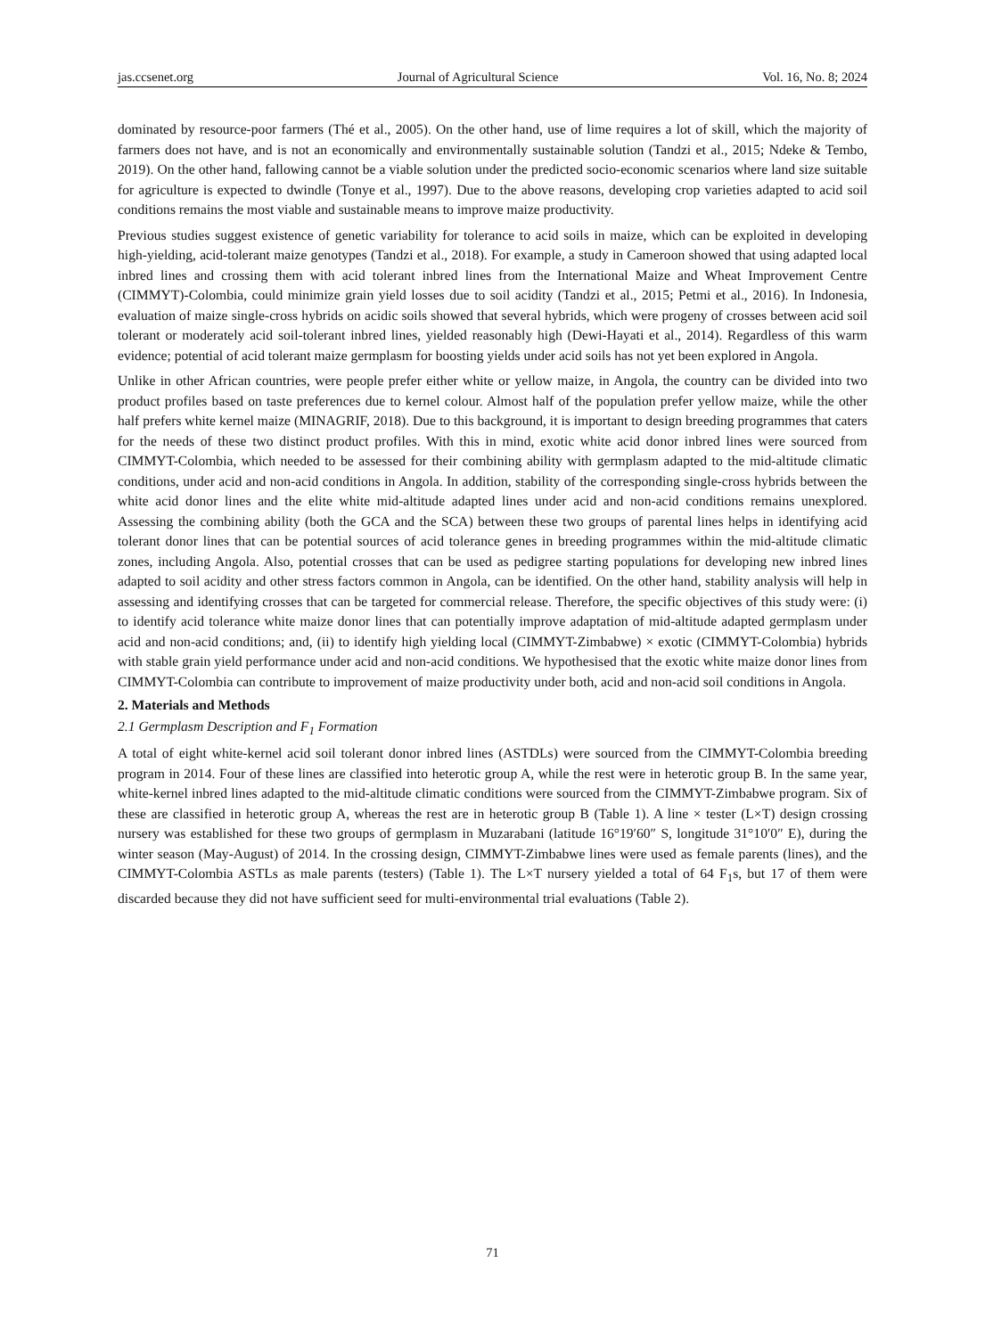jas.ccsenet.org Journal of Agricultural Science Vol. 16, No. 8; 2024
dominated by resource-poor farmers (Thé et al., 2005). On the other hand, use of lime requires a lot of skill, which the majority of farmers does not have, and is not an economically and environmentally sustainable solution (Tandzi et al., 2015; Ndeke & Tembo, 2019). On the other hand, fallowing cannot be a viable solution under the predicted socio-economic scenarios where land size suitable for agriculture is expected to dwindle (Tonye et al., 1997). Due to the above reasons, developing crop varieties adapted to acid soil conditions remains the most viable and sustainable means to improve maize productivity.
Previous studies suggest existence of genetic variability for tolerance to acid soils in maize, which can be exploited in developing high-yielding, acid-tolerant maize genotypes (Tandzi et al., 2018). For example, a study in Cameroon showed that using adapted local inbred lines and crossing them with acid tolerant inbred lines from the International Maize and Wheat Improvement Centre (CIMMYT)-Colombia, could minimize grain yield losses due to soil acidity (Tandzi et al., 2015; Petmi et al., 2016). In Indonesia, evaluation of maize single-cross hybrids on acidic soils showed that several hybrids, which were progeny of crosses between acid soil tolerant or moderately acid soil-tolerant inbred lines, yielded reasonably high (Dewi-Hayati et al., 2014). Regardless of this warm evidence; potential of acid tolerant maize germplasm for boosting yields under acid soils has not yet been explored in Angola.
Unlike in other African countries, were people prefer either white or yellow maize, in Angola, the country can be divided into two product profiles based on taste preferences due to kernel colour. Almost half of the population prefer yellow maize, while the other half prefers white kernel maize (MINAGRIF, 2018). Due to this background, it is important to design breeding programmes that caters for the needs of these two distinct product profiles. With this in mind, exotic white acid donor inbred lines were sourced from CIMMYT-Colombia, which needed to be assessed for their combining ability with germplasm adapted to the mid-altitude climatic conditions, under acid and non-acid conditions in Angola. In addition, stability of the corresponding single-cross hybrids between the white acid donor lines and the elite white mid-altitude adapted lines under acid and non-acid conditions remains unexplored. Assessing the combining ability (both the GCA and the SCA) between these two groups of parental lines helps in identifying acid tolerant donor lines that can be potential sources of acid tolerance genes in breeding programmes within the mid-altitude climatic zones, including Angola. Also, potential crosses that can be used as pedigree starting populations for developing new inbred lines adapted to soil acidity and other stress factors common in Angola, can be identified. On the other hand, stability analysis will help in assessing and identifying crosses that can be targeted for commercial release. Therefore, the specific objectives of this study were: (i) to identify acid tolerance white maize donor lines that can potentially improve adaptation of mid-altitude adapted germplasm under acid and non-acid conditions; and, (ii) to identify high yielding local (CIMMYT-Zimbabwe) × exotic (CIMMYT-Colombia) hybrids with stable grain yield performance under acid and non-acid conditions. We hypothesised that the exotic white maize donor lines from CIMMYT-Colombia can contribute to improvement of maize productivity under both, acid and non-acid soil conditions in Angola.
2. Materials and Methods
2.1 Germplasm Description and F<sub>1</sub> Formation
A total of eight white-kernel acid soil tolerant donor inbred lines (ASTDLs) were sourced from the CIMMYT-Colombia breeding program in 2014. Four of these lines are classified into heterotic group A, while the rest were in heterotic group B. In the same year, white-kernel inbred lines adapted to the mid-altitude climatic conditions were sourced from the CIMMYT-Zimbabwe program. Six of these are classified in heterotic group A, whereas the rest are in heterotic group B (Table 1). A line × tester (L×T) design crossing nursery was established for these two groups of germplasm in Muzarabani (latitude 16°19′60″ S, longitude 31°10′0″ E), during the winter season (May-August) of 2014. In the crossing design, CIMMYT-Zimbabwe lines were used as female parents (lines), and the CIMMYT-Colombia ASTLs as male parents (testers) (Table 1). The L×T nursery yielded a total of 64 F<sub>1</sub>s, but 17 of them were discarded because they did not have sufficient seed for multi-environmental trial evaluations (Table 2).
71